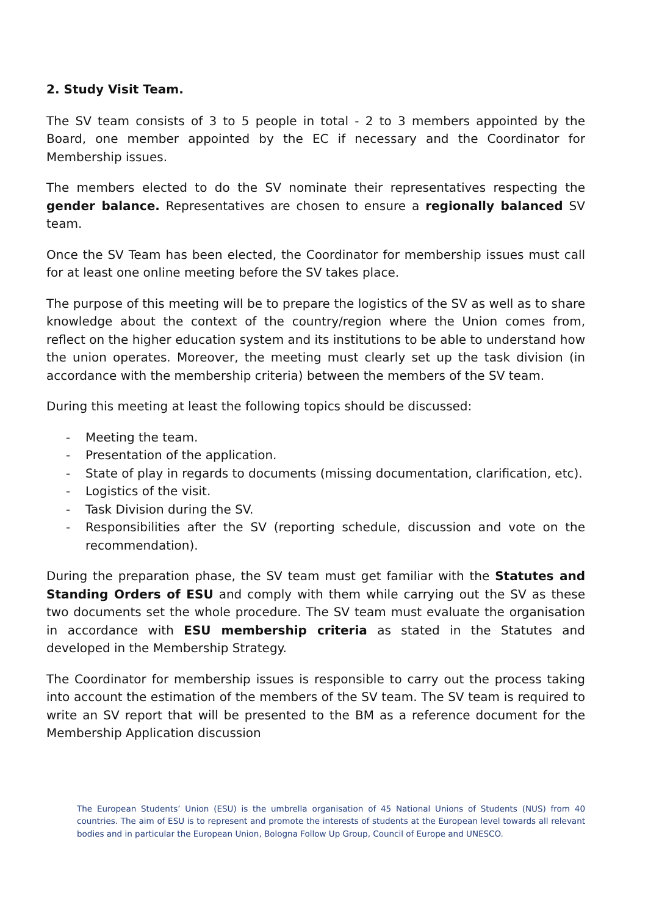2. Study Visit Team.
The SV team consists of 3 to 5 people in total - 2 to 3 members appointed by the Board, one member appointed by the EC if necessary and the Coordinator for Membership issues.
The members elected to do the SV nominate their representatives respecting the gender balance. Representatives are chosen to ensure a regionally balanced SV team.
Once the SV Team has been elected, the Coordinator for membership issues must call for at least one online meeting before the SV takes place.
The purpose of this meeting will be to prepare the logistics of the SV as well as to share knowledge about the context of the country/region where the Union comes from, reflect on the higher education system and its institutions to be able to understand how the union operates. Moreover, the meeting must clearly set up the task division (in accordance with the membership criteria) between the members of the SV team.
During this meeting at least the following topics should be discussed:
- Meeting the team.
- Presentation of the application.
- State of play in regards to documents (missing documentation, clarification, etc).
- Logistics of the visit.
- Task Division during the SV.
- Responsibilities after the SV (reporting schedule, discussion and vote on the recommendation).
During the preparation phase, the SV team must get familiar with the Statutes and Standing Orders of ESU and comply with them while carrying out the SV as these two documents set the whole procedure. The SV team must evaluate the organisation in accordance with ESU membership criteria as stated in the Statutes and developed in the Membership Strategy.
The Coordinator for membership issues is responsible to carry out the process taking into account the estimation of the members of the SV team. The SV team is required to write an SV report that will be presented to the BM as a reference document for the Membership Application discussion
The European Students’ Union (ESU) is the umbrella organisation of 45 National Unions of Students (NUS) from 40 countries. The aim of ESU is to represent and promote the interests of students at the European level towards all relevant bodies and in particular the European Union, Bologna Follow Up Group, Council of Europe and UNESCO.